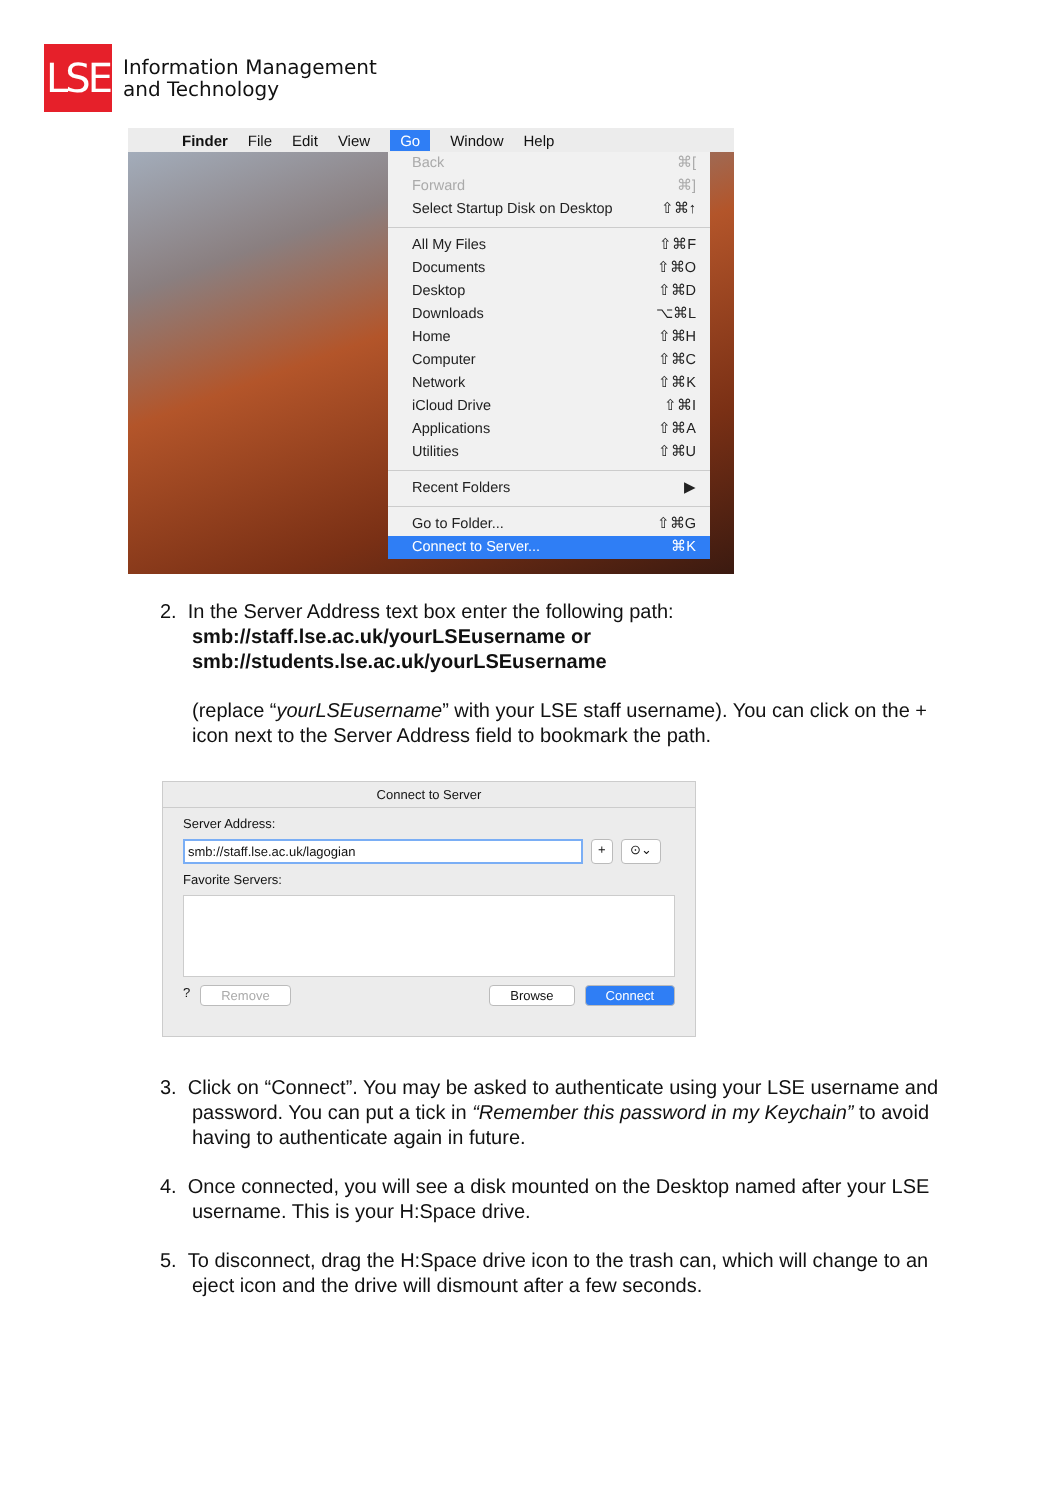LSE
Information Management
and Technology
Finder File Edit View Go Window Help
Back ⌘[
Forward ⌘]
Select Startup Disk on Desktop ⇧⌘↑
All My Files ⇧⌘F
Documents ⇧⌘O
Desktop ⇧⌘D
Downloads ⌥⌘L
Home ⇧⌘H
Computer ⇧⌘C
Network ⇧⌘K
iCloud Drive ⇧⌘I
Applications ⇧⌘A
Utilities ⇧⌘U
Recent Folders ▶
Go to Folder... ⇧⌘G
Connect to Server... ⌘K
2. In the Server Address text box enter the following path:
smb://staff.lse.ac.uk/yourLSEusername or
smb://students.lse.ac.uk/yourLSEusername
(replace “yourLSEusername” with your LSE staff username). You can click on the + icon next to the Server Address field to bookmark the path.
Connect to Server
Server Address:
smb://staff.lse.ac.uk/lagogian + ⊙⌄
Favorite Servers:
? Remove Browse Connect
3. Click on “Connect”. You may be asked to authenticate using your LSE username and password. You can put a tick in “Remember this password in my Keychain” to avoid having to authenticate again in future.
4. Once connected, you will see a disk mounted on the Desktop named after your LSE username. This is your H:Space drive.
5. To disconnect, drag the H:Space drive icon to the trash can, which will change to an eject icon and the drive will dismount after a few seconds.